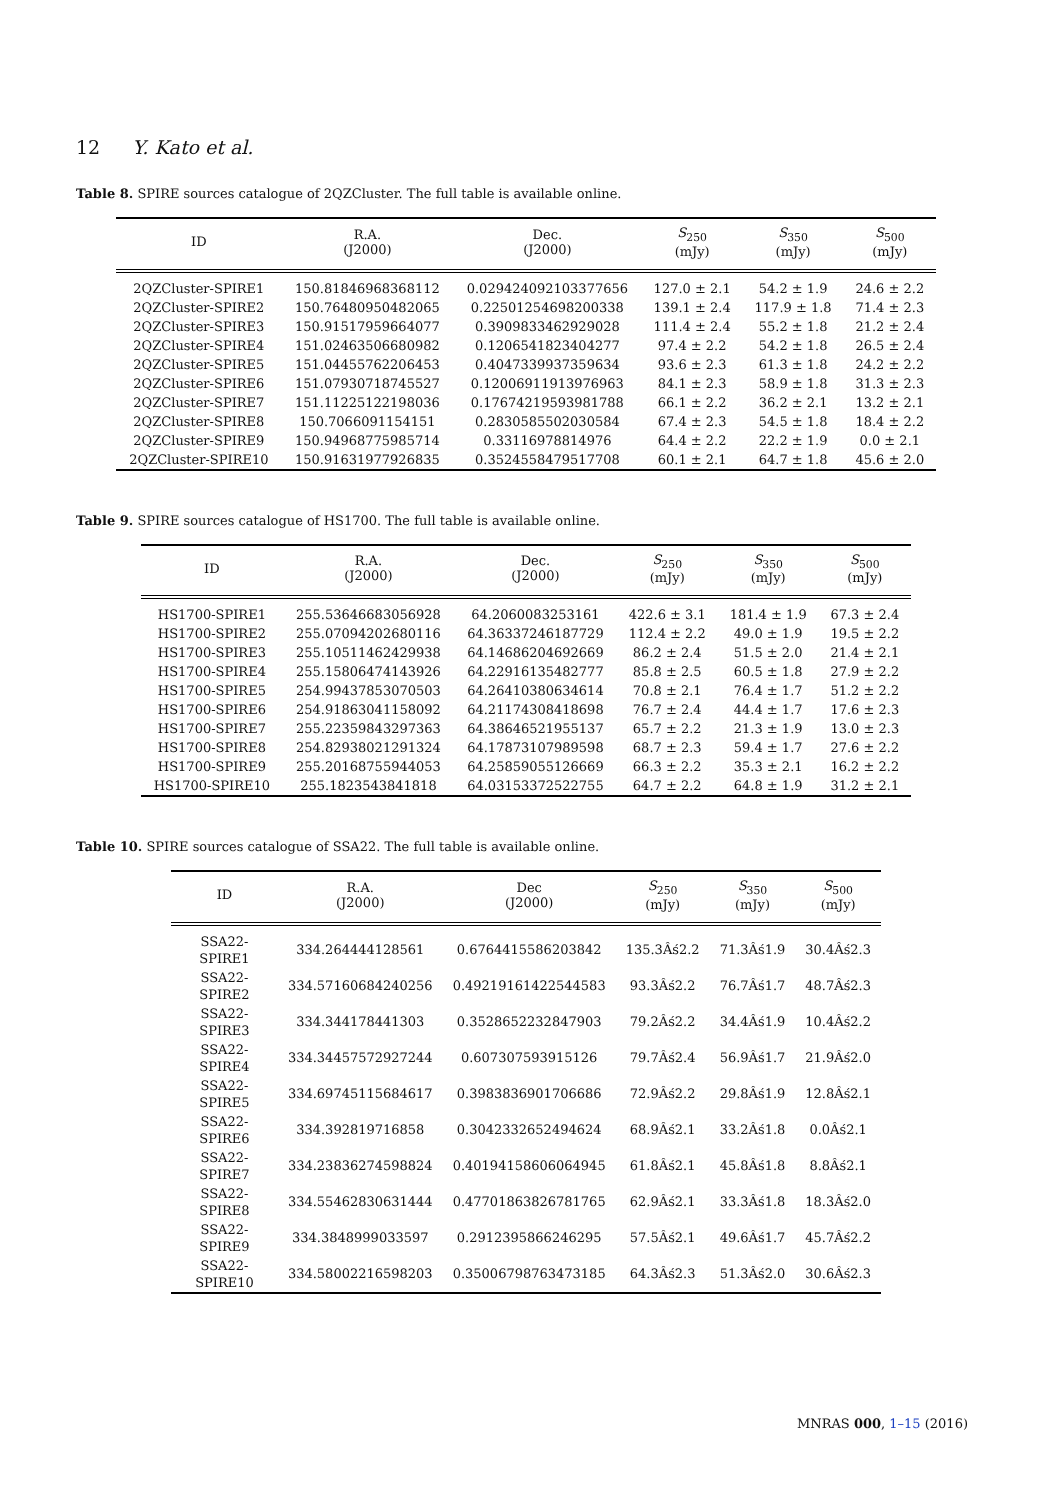12 Y. Kato et al.
Table 8. SPIRE sources catalogue of 2QZCluster. The full table is available online.
| ID | R.A. (J2000) | Dec. (J2000) | S<sub>250</sub> (mJy) | S<sub>350</sub> (mJy) | S<sub>500</sub> (mJy) |
| --- | --- | --- | --- | --- | --- |
| 2QZCluster-SPIRE1 | 150.81846968368112 | 0.029424092103377656 | 127.0 ± 2.1 | 54.2 ± 1.9 | 24.6 ± 2.2 |
| 2QZCluster-SPIRE2 | 150.76480950482065 | 0.22501254698200338 | 139.1 ± 2.4 | 117.9 ± 1.8 | 71.4 ± 2.3 |
| 2QZCluster-SPIRE3 | 150.91517959664077 | 0.3909833462929028 | 111.4 ± 2.4 | 55.2 ± 1.8 | 21.2 ± 2.4 |
| 2QZCluster-SPIRE4 | 151.02463506680982 | 0.1206541823404277 | 97.4 ± 2.2 | 54.2 ± 1.8 | 26.5 ± 2.4 |
| 2QZCluster-SPIRE5 | 151.04455762206453 | 0.4047339937359634 | 93.6 ± 2.3 | 61.3 ± 1.8 | 24.2 ± 2.2 |
| 2QZCluster-SPIRE6 | 151.07930718745527 | 0.12006911913976963 | 84.1 ± 2.3 | 58.9 ± 1.8 | 31.3 ± 2.3 |
| 2QZCluster-SPIRE7 | 151.11225122198036 | 0.17674219593981788 | 66.1 ± 2.2 | 36.2 ± 2.1 | 13.2 ± 2.1 |
| 2QZCluster-SPIRE8 | 150.7066091154151 | 0.2830585502030584 | 67.4 ± 2.3 | 54.5 ± 1.8 | 18.4 ± 2.2 |
| 2QZCluster-SPIRE9 | 150.94968775985714 | 0.33116978814976 | 64.4 ± 2.2 | 22.2 ± 1.9 | 0.0 ± 2.1 |
| 2QZCluster-SPIRE10 | 150.91631977926835 | 0.3524558479517708 | 60.1 ± 2.1 | 64.7 ± 1.8 | 45.6 ± 2.0 |
Table 9. SPIRE sources catalogue of HS1700. The full table is available online.
| ID | R.A. (J2000) | Dec. (J2000) | S<sub>250</sub> (mJy) | S<sub>350</sub> (mJy) | S<sub>500</sub> (mJy) |
| --- | --- | --- | --- | --- | --- |
| HS1700-SPIRE1 | 255.53646683056928 | 64.2060083253161 | 422.6 ± 3.1 | 181.4 ± 1.9 | 67.3 ± 2.4 |
| HS1700-SPIRE2 | 255.07094202680116 | 64.36337246187729 | 112.4 ± 2.2 | 49.0 ± 1.9 | 19.5 ± 2.2 |
| HS1700-SPIRE3 | 255.10511462429938 | 64.14686204692669 | 86.2 ± 2.4 | 51.5 ± 2.0 | 21.4 ± 2.1 |
| HS1700-SPIRE4 | 255.15806474143926 | 64.22916135482777 | 85.8 ± 2.5 | 60.5 ± 1.8 | 27.9 ± 2.2 |
| HS1700-SPIRE5 | 254.99437853070503 | 64.26410380634614 | 70.8 ± 2.1 | 76.4 ± 1.7 | 51.2 ± 2.2 |
| HS1700-SPIRE6 | 254.91863041158092 | 64.21174308418698 | 76.7 ± 2.4 | 44.4 ± 1.7 | 17.6 ± 2.3 |
| HS1700-SPIRE7 | 255.22359843297363 | 64.38646521955137 | 65.7 ± 2.2 | 21.3 ± 1.9 | 13.0 ± 2.3 |
| HS1700-SPIRE8 | 254.82938021291324 | 64.17873107989598 | 68.7 ± 2.3 | 59.4 ± 1.7 | 27.6 ± 2.2 |
| HS1700-SPIRE9 | 255.20168755944053 | 64.25859055126669 | 66.3 ± 2.2 | 35.3 ± 2.1 | 16.2 ± 2.2 |
| HS1700-SPIRE10 | 255.1823543841818 | 64.03153372522755 | 64.7 ± 2.2 | 64.8 ± 1.9 | 31.2 ± 2.1 |
Table 10. SPIRE sources catalogue of SSA22. The full table is available online.
| ID | R.A. (J2000) | Dec (J2000) | S<sub>250</sub> (mJy) | S<sub>350</sub> (mJy) | S<sub>500</sub> (mJy) |
| --- | --- | --- | --- | --- | --- |
| SSA22-SPIRE1 | 334.264444128561 | 0.6764415586203842 | 135.3Âś2.2 | 71.3Âś1.9 | 30.4Âś2.3 |
| SSA22-SPIRE2 | 334.57160684240256 | 0.49219161422544583 | 93.3Âś2.2 | 76.7Âś1.7 | 48.7Âś2.3 |
| SSA22-SPIRE3 | 334.344178441303 | 0.3528652232847903 | 79.2Âś2.2 | 34.4Âś1.9 | 10.4Âś2.2 |
| SSA22-SPIRE4 | 334.34457572927244 | 0.607307593915126 | 79.7Âś2.4 | 56.9Âś1.7 | 21.9Âś2.0 |
| SSA22-SPIRE5 | 334.69745115684617 | 0.3983836901706686 | 72.9Âś2.2 | 29.8Âś1.9 | 12.8Âś2.1 |
| SSA22-SPIRE6 | 334.392819716858 | 0.3042332652494624 | 68.9Âś2.1 | 33.2Âś1.8 | 0.0Âś2.1 |
| SSA22-SPIRE7 | 334.23836274598824 | 0.40194158606064945 | 61.8Âś2.1 | 45.8Âś1.8 | 8.8Âś2.1 |
| SSA22-SPIRE8 | 334.55462830631444 | 0.47701863826781765 | 62.9Âś2.1 | 33.3Âś1.8 | 18.3Âś2.0 |
| SSA22-SPIRE9 | 334.3848999033597 | 0.2912395866246295 | 57.5Âś2.1 | 49.6Âś1.7 | 45.7Âś2.2 |
| SSA22-SPIRE10 | 334.58002216598203 | 0.35006798763473185 | 64.3Âś2.3 | 51.3Âś2.0 | 30.6Âś2.3 |
MNRAS 000, 1–15 (2016)